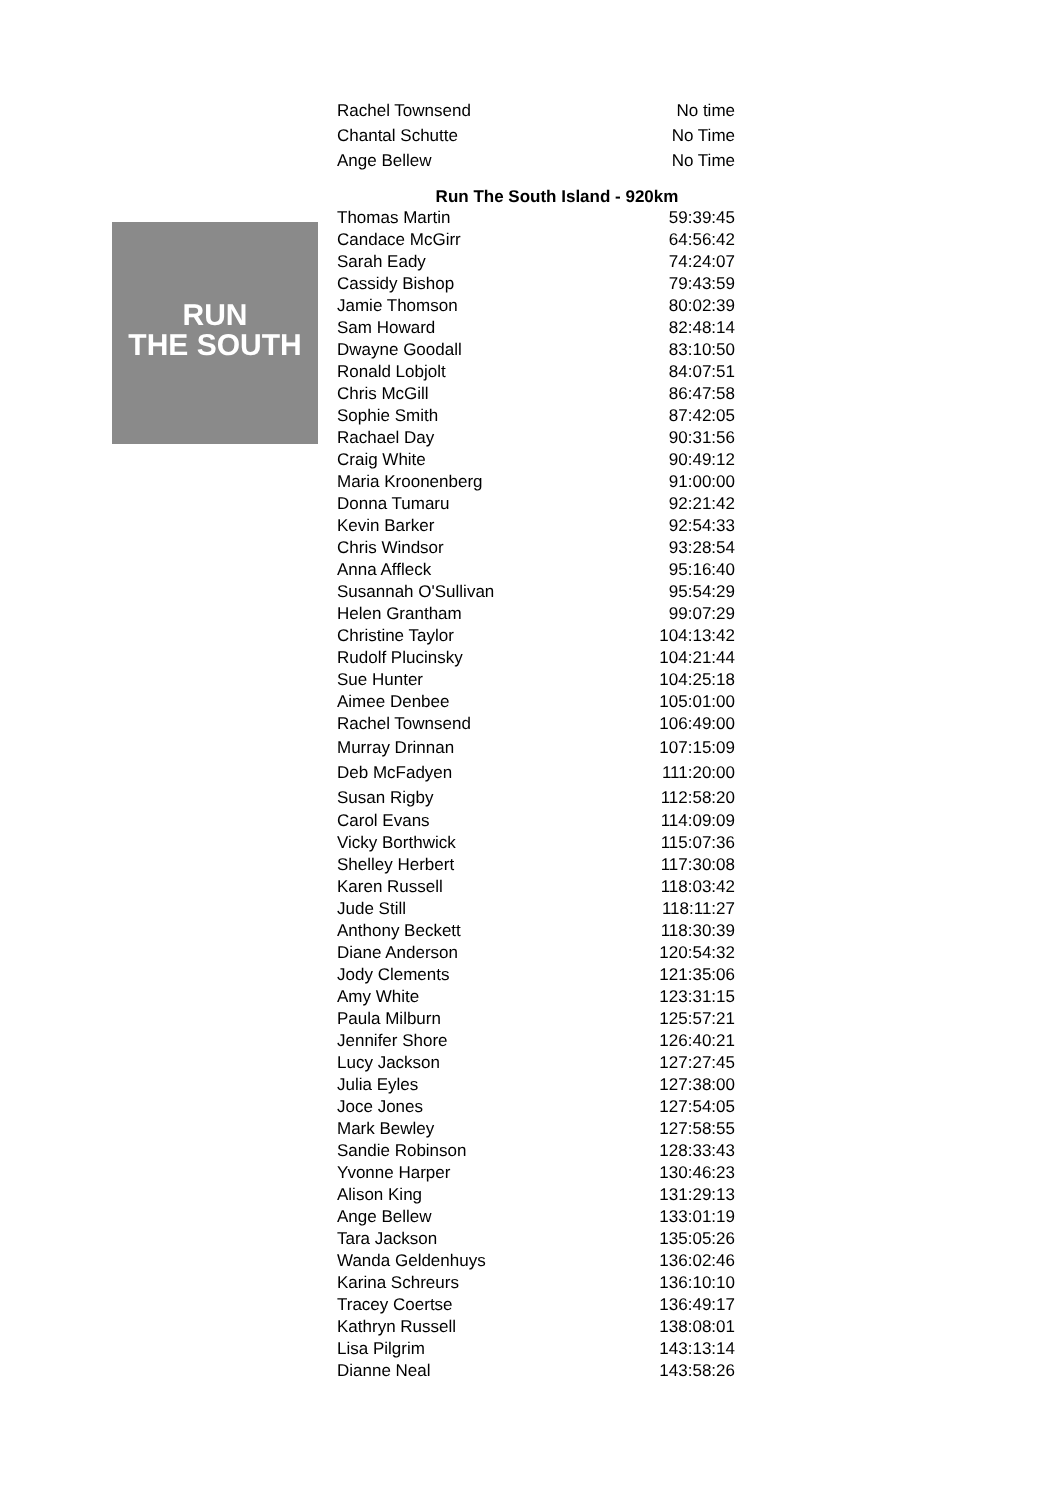RUN
THE SOUTH
| Rachel Townsend | No time |
| Chantal Schutte | No Time |
| Ange Bellew | No Time |
Run The South Island - 920km
| Thomas Martin | 59:39:45 |
| Candace McGirr | 64:56:42 |
| Sarah Eady | 74:24:07 |
| Cassidy Bishop | 79:43:59 |
| Jamie Thomson | 80:02:39 |
| Sam Howard | 82:48:14 |
| Dwayne Goodall | 83:10:50 |
| Ronald Lobjolt | 84:07:51 |
| Chris McGill | 86:47:58 |
| Sophie Smith | 87:42:05 |
| Rachael Day | 90:31:56 |
| Craig White | 90:49:12 |
| Maria Kroonenberg | 91:00:00 |
| Donna Tumaru | 92:21:42 |
| Kevin Barker | 92:54:33 |
| Chris Windsor | 93:28:54 |
| Anna Affleck | 95:16:40 |
| Susannah O'Sullivan | 95:54:29 |
| Helen Grantham | 99:07:29 |
| Christine Taylor | 104:13:42 |
| Rudolf Plucinsky | 104:21:44 |
| Sue Hunter | 104:25:18 |
| Aimee Denbee | 105:01:00 |
| Rachel Townsend | 106:49:00 |
| Murray Drinnan | 107:15:09 |
| Deb McFadyen | 111:20:00 |
| Susan Rigby | 112:58:20 |
| Carol Evans | 114:09:09 |
| Vicky Borthwick | 115:07:36 |
| Shelley Herbert | 117:30:08 |
| Karen Russell | 118:03:42 |
| Jude Still | 118:11:27 |
| Anthony Beckett | 118:30:39 |
| Diane Anderson | 120:54:32 |
| Jody Clements | 121:35:06 |
| Amy White | 123:31:15 |
| Paula Milburn | 125:57:21 |
| Jennifer Shore | 126:40:21 |
| Lucy Jackson | 127:27:45 |
| Julia Eyles | 127:38:00 |
| Joce Jones | 127:54:05 |
| Mark Bewley | 127:58:55 |
| Sandie Robinson | 128:33:43 |
| Yvonne Harper | 130:46:23 |
| Alison King | 131:29:13 |
| Ange Bellew | 133:01:19 |
| Tara Jackson | 135:05:26 |
| Wanda Geldenhuys | 136:02:46 |
| Karina Schreurs | 136:10:10 |
| Tracey Coertse | 136:49:17 |
| Kathryn Russell | 138:08:01 |
| Lisa Pilgrim | 143:13:14 |
| Dianne Neal | 143:58:26 |